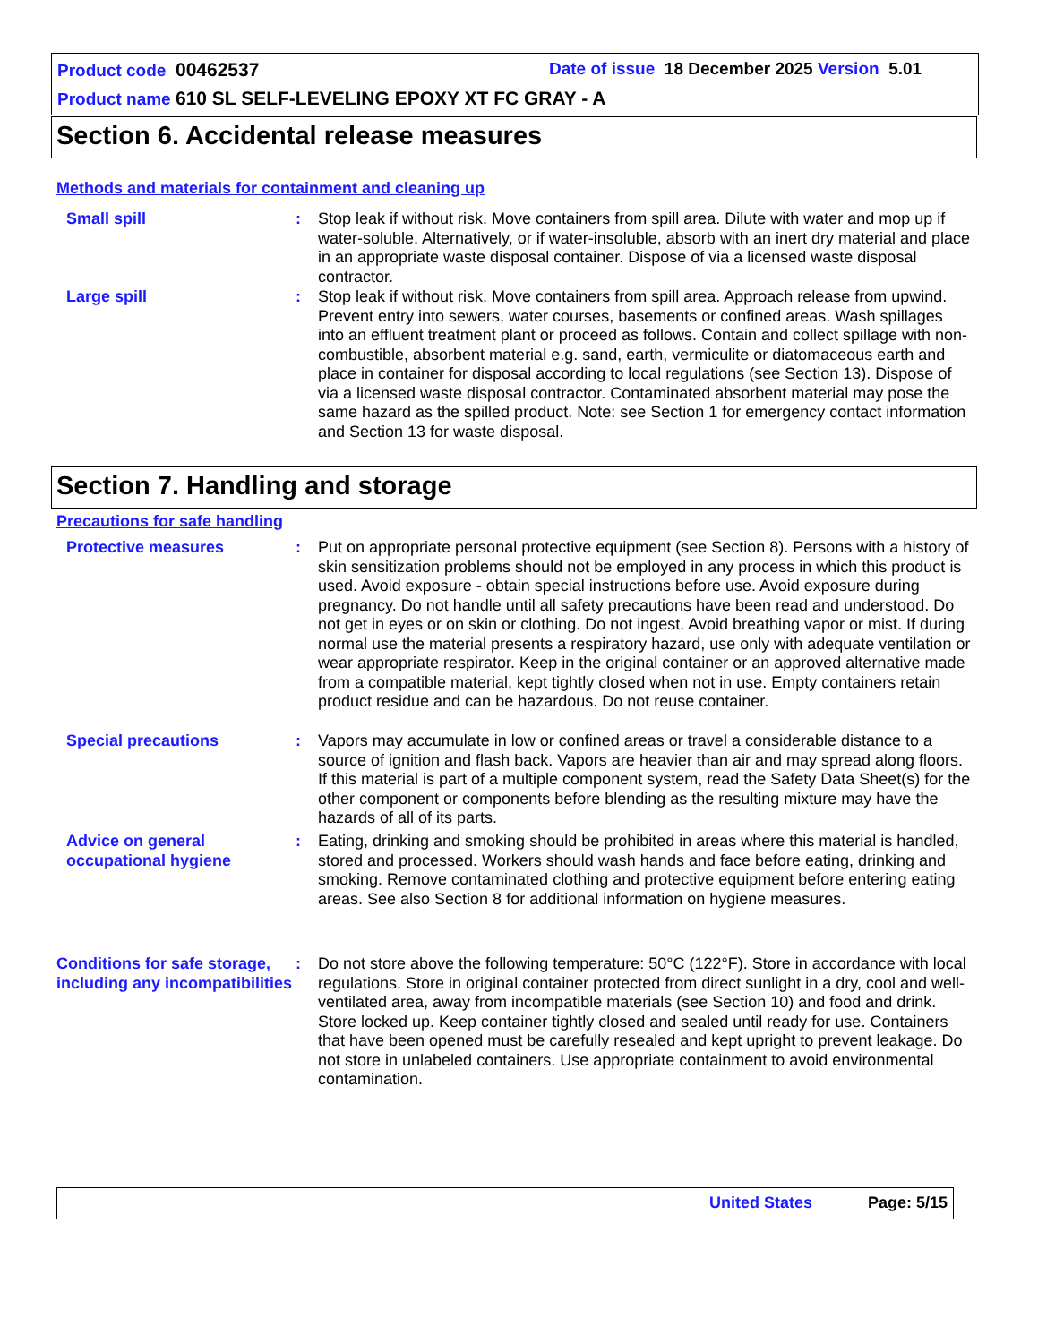Product code 00462537
Date of issue 18 December 2025 Version 5.01
Product name 610 SL SELF-LEVELING EPOXY XT FC GRAY - A
Section 6. Accidental release measures
Methods and materials for containment and cleaning up
Small spill : Stop leak if without risk. Move containers from spill area. Dilute with water and mop up if water-soluble. Alternatively, or if water-insoluble, absorb with an inert dry material and place in an appropriate waste disposal container. Dispose of via a licensed waste disposal contractor.
Large spill : Stop leak if without risk. Move containers from spill area. Approach release from upwind. Prevent entry into sewers, water courses, basements or confined areas. Wash spillages into an effluent treatment plant or proceed as follows. Contain and collect spillage with non-combustible, absorbent material e.g. sand, earth, vermiculite or diatomaceous earth and place in container for disposal according to local regulations (see Section 13). Dispose of via a licensed waste disposal contractor. Contaminated absorbent material may pose the same hazard as the spilled product. Note: see Section 1 for emergency contact information and Section 13 for waste disposal.
Section 7. Handling and storage
Precautions for safe handling
Protective measures : Put on appropriate personal protective equipment (see Section 8). Persons with a history of skin sensitization problems should not be employed in any process in which this product is used. Avoid exposure - obtain special instructions before use. Avoid exposure during pregnancy. Do not handle until all safety precautions have been read and understood. Do not get in eyes or on skin or clothing. Do not ingest. Avoid breathing vapor or mist. If during normal use the material presents a respiratory hazard, use only with adequate ventilation or wear appropriate respirator. Keep in the original container or an approved alternative made from a compatible material, kept tightly closed when not in use. Empty containers retain product residue and can be hazardous. Do not reuse container.
Special precautions : Vapors may accumulate in low or confined areas or travel a considerable distance to a source of ignition and flash back. Vapors are heavier than air and may spread along floors. If this material is part of a multiple component system, read the Safety Data Sheet(s) for the other component or components before blending as the resulting mixture may have the hazards of all of its parts.
Advice on general occupational hygiene
: Eating, drinking and smoking should be prohibited in areas where this material is handled, stored and processed. Workers should wash hands and face before eating, drinking and smoking. Remove contaminated clothing and protective equipment before entering eating areas. See also Section 8 for additional information on hygiene measures.
Conditions for safe storage, including any incompatibilities
: Do not store above the following temperature: 50°C (122°F). Store in accordance with local regulations. Store in original container protected from direct sunlight in a dry, cool and well-ventilated area, away from incompatible materials (see Section 10) and food and drink. Store locked up. Keep container tightly closed and sealed until ready for use. Containers that have been opened must be carefully resealed and kept upright to prevent leakage. Do not store in unlabeled containers. Use appropriate containment to avoid environmental contamination.
United States Page: 5/15